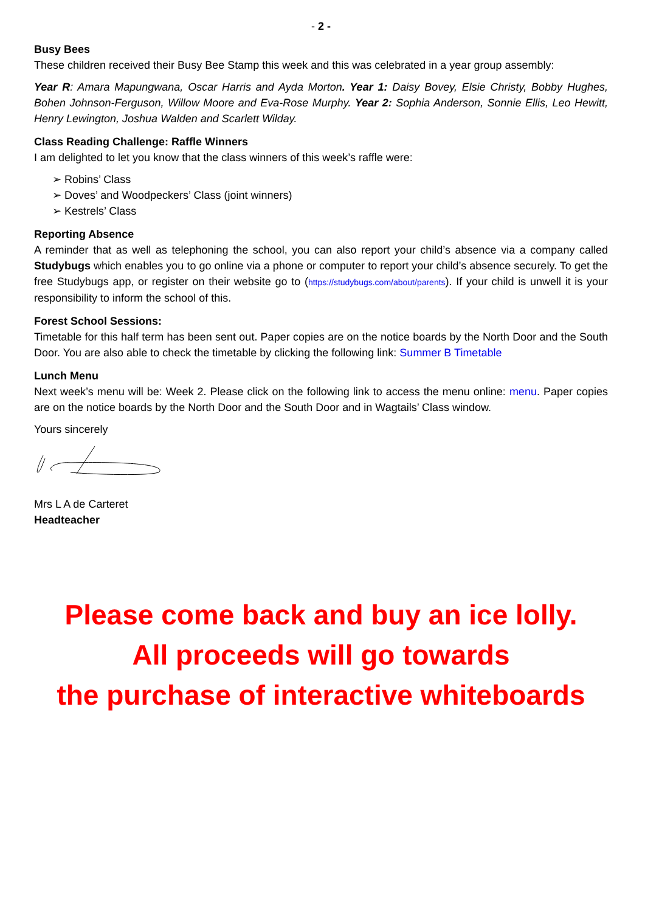- 2 -
Busy Bees
These children received their Busy Bee Stamp this week and this was celebrated in a year group assembly:
Year R: Amara Mapungwana, Oscar Harris and Ayda Morton. Year 1: Daisy Bovey, Elsie Christy, Bobby Hughes, Bohen Johnson-Ferguson, Willow Moore and Eva-Rose Murphy. Year 2: Sophia Anderson, Sonnie Ellis, Leo Hewitt, Henry Lewington, Joshua Walden and Scarlett Wilday.
Class Reading Challenge: Raffle Winners
I am delighted to let you know that the class winners of this week’s raffle were:
➢ Robins’ Class
➢ Doves’ and Woodpeckers’ Class (joint winners)
➢ Kestrels’ Class
Reporting Absence
A reminder that as well as telephoning the school, you can also report your child’s absence via a company called Studybugs which enables you to go online via a phone or computer to report your child’s absence securely. To get the free Studybugs app, or register on their website go to (https://studybugs.com/about/parents). If your child is unwell it is your responsibility to inform the school of this.
Forest School Sessions:
Timetable for this half term has been sent out. Paper copies are on the notice boards by the North Door and the South Door. You are also able to check the timetable by clicking the following link: Summer B Timetable
Lunch Menu
Next week’s menu will be: Week 2. Please click on the following link to access the menu online: menu. Paper copies are on the notice boards by the North Door and the South Door and in Wagtails’ Class window.
Yours sincerely
Mrs L A de Carteret
Headteacher
Please come back and buy an ice lolly.
All proceeds will go towards
the purchase of interactive whiteboards